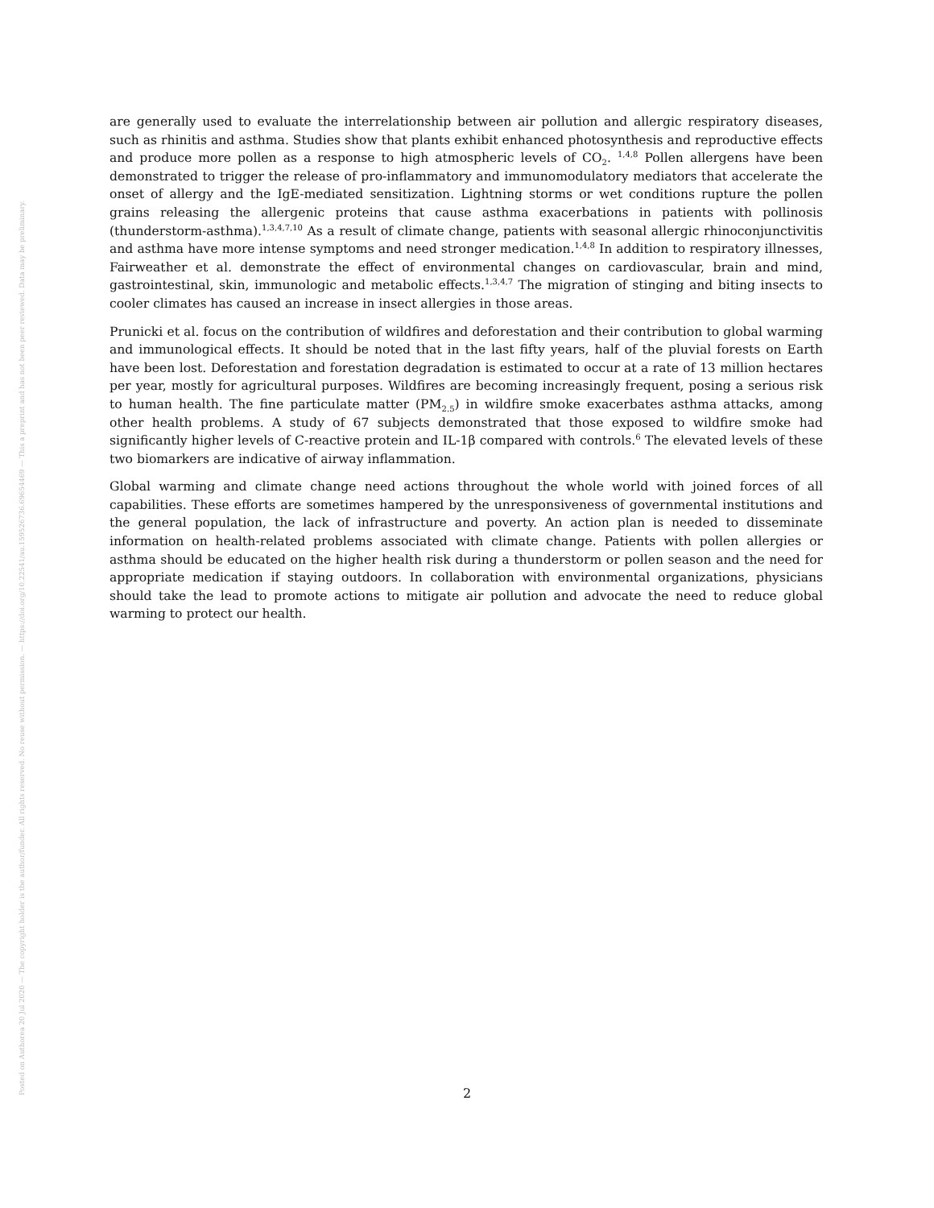Posted on Authorea 20 Jul 2020 — The copyright holder is the author/funder. All rights reserved. No reuse without permission. — https://doi.org/10.22541/au.159526736.69654469 — This a preprint and has not been peer reviewed. Data may be preliminary.
are generally used to evaluate the interrelationship between air pollution and allergic respiratory diseases, such as rhinitis and asthma. Studies show that plants exhibit enhanced photosynthesis and reproductive effects and produce more pollen as a response to high atmospheric levels of CO<sub>2</sub>. <sup>1,4,8</sup> Pollen allergens have been demonstrated to trigger the release of pro-inflammatory and immunomodulatory mediators that accelerate the onset of allergy and the IgE-mediated sensitization. Lightning storms or wet conditions rupture the pollen grains releasing the allergenic proteins that cause asthma exacerbations in patients with pollinosis (thunderstorm-asthma).<sup>1,3,4,7,10</sup> As a result of climate change, patients with seasonal allergic rhinoconjunctivitis and asthma have more intense symptoms and need stronger medication.<sup>1,4,8</sup> In addition to respiratory illnesses, Fairweather et al. demonstrate the effect of environmental changes on cardiovascular, brain and mind, gastrointestinal, skin, immunologic and metabolic effects.<sup>1,3,4,7</sup> The migration of stinging and biting insects to cooler climates has caused an increase in insect allergies in those areas.
Prunicki et al. focus on the contribution of wildfires and deforestation and their contribution to global warming and immunological effects. It should be noted that in the last fifty years, half of the pluvial forests on Earth have been lost. Deforestation and forestation degradation is estimated to occur at a rate of 13 million hectares per year, mostly for agricultural purposes. Wildfires are becoming increasingly frequent, posing a serious risk to human health. The fine particulate matter (PM<sub>2.5</sub>) in wildfire smoke exacerbates asthma attacks, among other health problems. A study of 67 subjects demonstrated that those exposed to wildfire smoke had significantly higher levels of C-reactive protein and IL-1β compared with controls.<sup>6</sup> The elevated levels of these two biomarkers are indicative of airway inflammation.
Global warming and climate change need actions throughout the whole world with joined forces of all capabilities. These efforts are sometimes hampered by the unresponsiveness of governmental institutions and the general population, the lack of infrastructure and poverty. An action plan is needed to disseminate information on health-related problems associated with climate change. Patients with pollen allergies or asthma should be educated on the higher health risk during a thunderstorm or pollen season and the need for appropriate medication if staying outdoors. In collaboration with environmental organizations, physicians should take the lead to promote actions to mitigate air pollution and advocate the need to reduce global warming to protect our health.
2